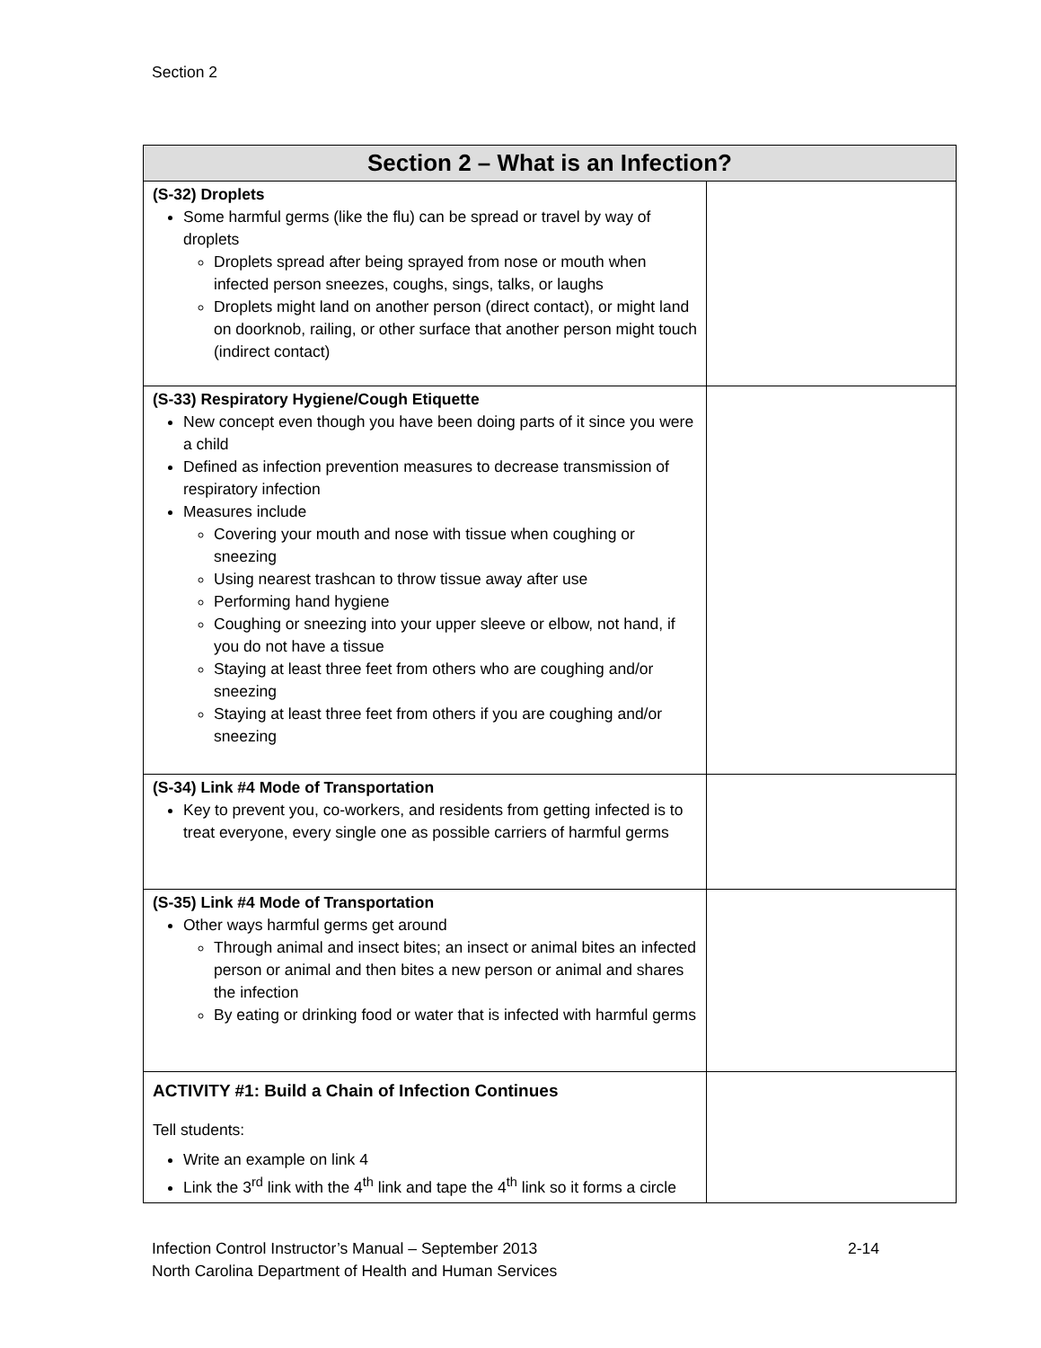Section 2
| Section 2 – What is an Infection? | |
| --- | --- |
| (S-32) Droplets Some harmful germs (like the flu) can be spread or travel by way of droplets Droplets spread after being sprayed from nose or mouth when infected person sneezes, coughs, sings, talks, or laughs Droplets might land on another person (direct contact), or might land on doorknob, railing, or other surface that another person might touch (indirect contact) | |
| (S-33) Respiratory Hygiene/Cough Etiquette New concept even though you have been doing parts of it since you were a child Defined as infection prevention measures to decrease transmission of respiratory infection Measures include Covering your mouth and nose with tissue when coughing or sneezing Using nearest trashcan to throw tissue away after use Performing hand hygiene Coughing or sneezing into your upper sleeve or elbow, not hand, if you do not have a tissue Staying at least three feet from others who are coughing and/or sneezing Staying at least three feet from others if you are coughing and/or sneezing | |
| (S-34) Link #4 Mode of Transportation Key to prevent you, co-workers, and residents from getting infected is to treat everyone, every single one as possible carriers of harmful germs | |
| (S-35) Link #4 Mode of Transportation Other ways harmful germs get around Through animal and insect bites; an insect or animal bites an infected person or animal and then bites a new person or animal and shares the infection By eating or drinking food or water that is infected with harmful germs | |
| ACTIVITY #1: Build a Chain of Infection Continues Tell students: Write an example on link 4 Link the 3<sup>rd</sup> link with the 4<sup>th</sup> link and tape the 4<sup>th</sup> link so it forms a circle | |
Infection Control Instructor’s Manual – September 2013
North Carolina Department of Health and Human Services
2-14